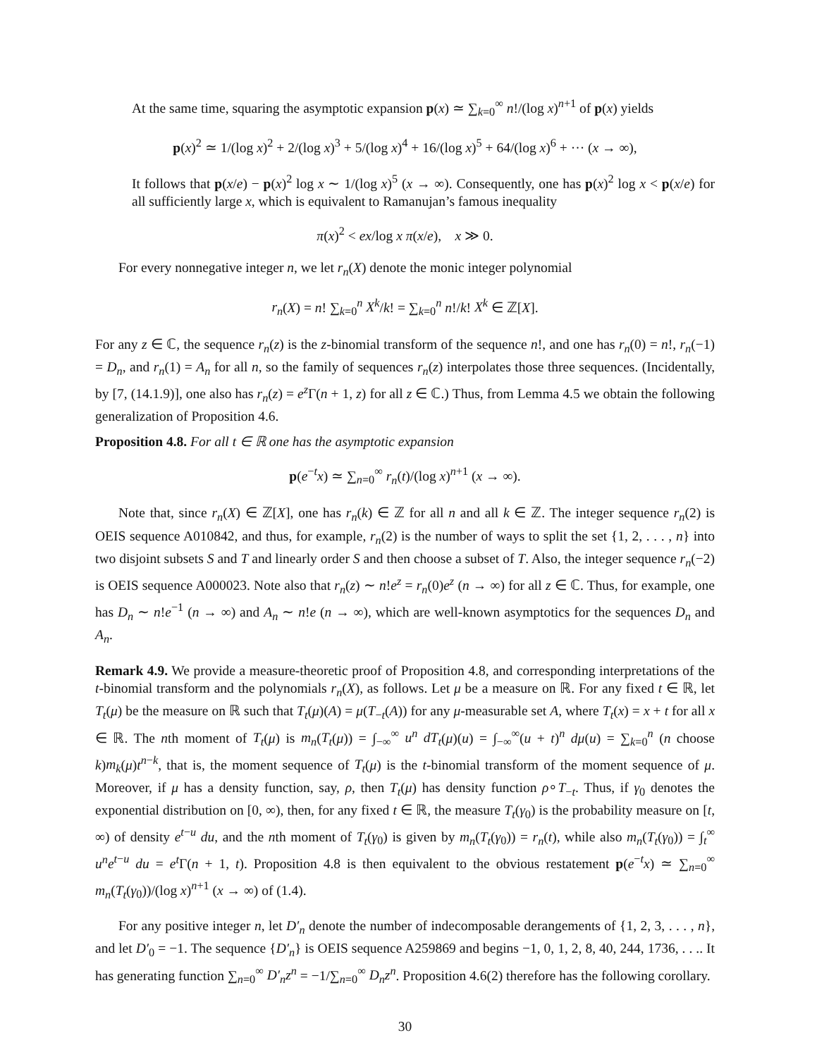At the same time, squaring the asymptotic expansion p(x) ≃ ∑<sub>k=0</sub><sup>∞</sup> n!/(log x)<sup>n+1</sup> of p(x) yields
p(x)<sup>2</sup> ≃ 1/(log x)<sup>2</sup> + 2/(log x)<sup>3</sup> + 5/(log x)<sup>4</sup> + 16/(log x)<sup>5</sup> + 64/(log x)<sup>6</sup> + ··· (x → ∞),
It follows that p(x/e) − p(x)<sup>2</sup> log x ∼ 1/(log x)<sup>5</sup> (x → ∞). Consequently, one has p(x)<sup>2</sup> log x < p(x/e) for all sufficiently large x, which is equivalent to Ramanujan’s famous inequality
π(x)<sup>2</sup> < ex/log x π(x/e), x ≫ 0.
For every nonnegative integer n, we let r<sub>n</sub>(X) denote the monic integer polynomial
r<sub>n</sub>(X) = n! ∑<sub>k=0</sub><sup>n</sup> X<sup>k</sup>/k! = ∑<sub>k=0</sub><sup>n</sup> n!/k! X<sup>k</sup> ∈ ℤ[X].
For any z ∈ ℂ, the sequence r<sub>n</sub>(z) is the z-binomial transform of the sequence n!, and one has r<sub>n</sub>(0) = n!, r<sub>n</sub>(−1) = D<sub>n</sub>, and r<sub>n</sub>(1) = A<sub>n</sub> for all n, so the family of sequences r<sub>n</sub>(z) interpolates those three sequences. (Incidentally, by [7, (14.1.9)], one also has r<sub>n</sub>(z) = e<sup>z</sup> Γ(n + 1, z) for all z ∈ ℂ.) Thus, from Lemma 4.5 we obtain the following generalization of Proposition 4.6.
Proposition 4.8. For all t ∈ ℝ one has the asymptotic expansion
p(e<sup>−t</sup>x) ≃ ∑<sub>n=0</sub><sup>∞</sup> r<sub>n</sub>(t)/(log x)<sup>n+1</sup> (x → ∞).
Note that, since r<sub>n</sub>(X) ∈ ℤ[X], one has r<sub>n</sub>(k) ∈ ℤ for all n and all k ∈ ℤ. The integer sequence r<sub>n</sub>(2) is OEIS sequence A010842, and thus, for example, r<sub>n</sub>(2) is the number of ways to split the set {1, 2, . . . , n} into two disjoint subsets S and T and linearly order S and then choose a subset of T. Also, the integer sequence r<sub>n</sub>(−2) is OEIS sequence A000023. Note also that r<sub>n</sub>(z) ∼ n!e<sup>z</sup> = r<sub>n</sub>(0)e<sup>z</sup> (n → ∞) for all z ∈ ℂ. Thus, for example, one has D<sub>n</sub> ∼ n!e<sup>−1</sup> (n → ∞) and A<sub>n</sub> ∼ n!e (n → ∞), which are well-known asymptotics for the sequences D<sub>n</sub> and A<sub>n</sub>.
Remark 4.9. We provide a measure-theoretic proof of Proposition 4.8, and corresponding interpretations of the t-binomial transform and the polynomials r<sub>n</sub>(X), as follows. Let μ be a measure on ℝ. For any fixed t ∈ ℝ, let T<sub>t</sub>(μ) be the measure on ℝ such that T<sub>t</sub>(μ)(A) = μ(T<sub>−t</sub>(A)) for any μ-measurable set A, where T<sub>t</sub>(x) = x + t for all x ∈ ℝ. The nth moment of T<sub>t</sub>(μ) is m<sub>n</sub>(T<sub>t</sub>(μ)) = ∫<sub>−∞</sub><sup>∞</sup> u<sup>n</sup> dT<sub>t</sub>(μ)(u) = ∫<sub>−∞</sub><sup>∞</sup>(u + t)<sup>n</sup> dμ(u) = ∑<sub>k=0</sub><sup>n</sup> (n choose k)m<sub>k</sub>(μ)t<sup>n−k</sup>, that is, the moment sequence of T<sub>t</sub>(μ) is the t-binomial transform of the moment sequence of μ. Moreover, if μ has a density function, say, ρ, then T<sub>t</sub>(μ) has density function ρ∘T<sub>−t</sub>. Thus, if γ<sub>0</sub> denotes the exponential distribution on [0, ∞), then, for any fixed t ∈ ℝ, the measure T<sub>t</sub>(γ<sub>0</sub>) is the probability measure on [t, ∞) of density e<sup>t−u</sup> du, and the nth moment of T<sub>t</sub>(γ<sub>0</sub>) is given by m<sub>n</sub>(T<sub>t</sub>(γ<sub>0</sub>)) = r<sub>n</sub>(t), while also m<sub>n</sub>(T<sub>t</sub>(γ<sub>0</sub>)) = ∫<sub>t</sub><sup>∞</sup> u<sup>n</sup>e<sup>t−u</sup> du = e<sup>t</sup> Γ(n + 1, t). Proposition 4.8 is then equivalent to the obvious restatement p(e<sup>−t</sup>x) ≃ ∑<sub>n=0</sub><sup>∞</sup> m<sub>n</sub>(T<sub>t</sub>(γ<sub>0</sub>))/(log x)<sup>n+1</sup> (x → ∞) of (1.4).
For any positive integer n, let D′<sub>n</sub> denote the number of indecomposable derangements of {1, 2, 3, . . . , n}, and let D′<sub>0</sub> = −1. The sequence {D′<sub>n</sub>} is OEIS sequence A259869 and begins −1, 0, 1, 2, 8, 40, 244, 1736, . . .. It has generating function ∑<sub>n=0</sub><sup>∞</sup> D′<sub>n</sub>z<sup>n</sup> = −1/∑<sub>n=0</sub><sup>∞</sup> D<sub>n</sub>z<sup>n</sup>. Proposition 4.6(2) therefore has the following corollary.
30